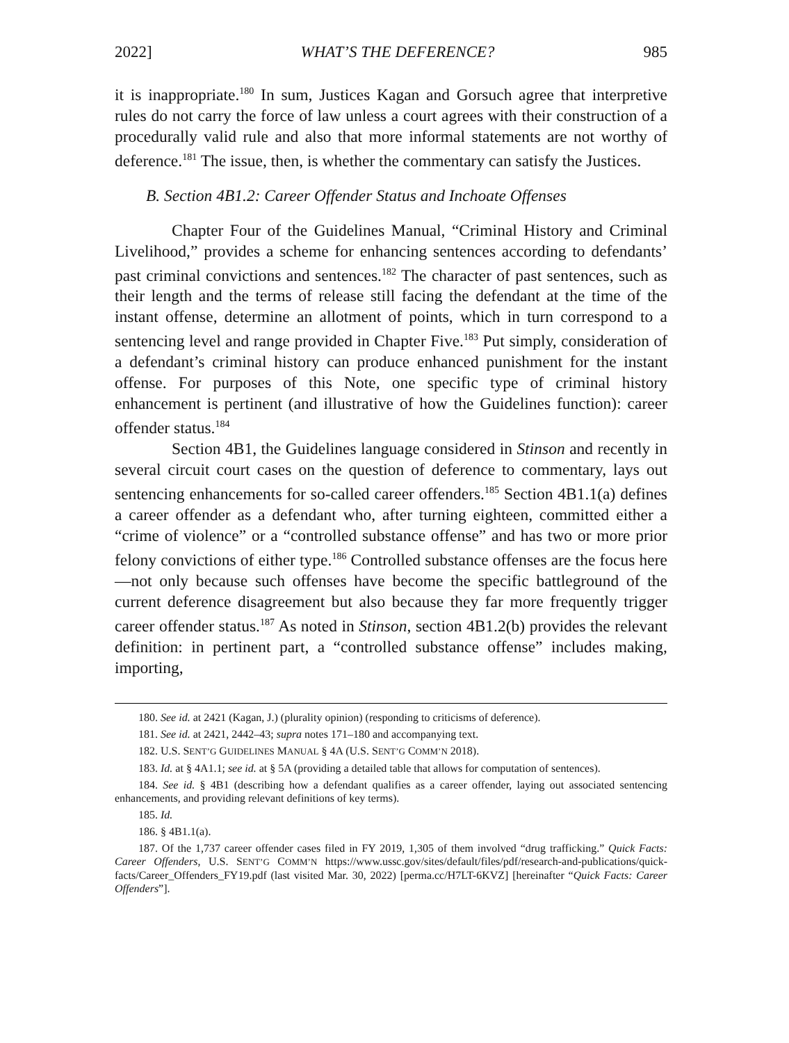2022] WHAT’S THE DEFERENCE? 985
it is inappropriate.<sup>180</sup> In sum, Justices Kagan and Gorsuch agree that interpretive rules do not carry the force of law unless a court agrees with their construction of a procedurally valid rule and also that more informal statements are not worthy of deference.<sup>181</sup> The issue, then, is whether the commentary can satisfy the Justices.
B. Section 4B1.2: Career Offender Status and Inchoate Offenses
Chapter Four of the Guidelines Manual, “Criminal History and Criminal Livelihood,” provides a scheme for enhancing sentences according to defendants’ past criminal convictions and sentences.<sup>182</sup> The character of past sentences, such as their length and the terms of release still facing the defendant at the time of the instant offense, determine an allotment of points, which in turn correspond to a sentencing level and range provided in Chapter Five.<sup>183</sup> Put simply, consideration of a defendant’s criminal history can produce enhanced punishment for the instant offense. For purposes of this Note, one specific type of criminal history enhancement is pertinent (and illustrative of how the Guidelines function): career offender status.<sup>184</sup>
Section 4B1, the Guidelines language considered in Stinson and recently in several circuit court cases on the question of deference to commentary, lays out sentencing enhancements for so-called career offenders.<sup>185</sup> Section 4B1.1(a) defines a career offender as a defendant who, after turning eighteen, committed either a “crime of violence” or a “controlled substance offense” and has two or more prior felony convictions of either type.<sup>186</sup> Controlled substance offenses are the focus here—not only because such offenses have become the specific battleground of the current deference disagreement but also because they far more frequently trigger career offender status.<sup>187</sup> As noted in Stinson, section 4B1.2(b) provides the relevant definition: in pertinent part, a “controlled substance offense” includes making, importing,
180. See id. at 2421 (Kagan, J.) (plurality opinion) (responding to criticisms of deference).
181. See id. at 2421, 2442–43; supra notes 171–180 and accompanying text.
182. U.S. SENT’G GUIDELINES MANUAL § 4A (U.S. SENT’G COMM’N 2018).
183. Id. at § 4A1.1; see id. at § 5A (providing a detailed table that allows for computation of sentences).
184. See id. § 4B1 (describing how a defendant qualifies as a career offender, laying out associated sentencing enhancements, and providing relevant definitions of key terms).
185. Id.
186. § 4B1.1(a).
187. Of the 1,737 career offender cases filed in FY 2019, 1,305 of them involved “drug trafficking.” Quick Facts: Career Offenders, U.S. SENT’G COMM’N https://www.ussc.gov/sites/default/files/pdf/research-and-publications/quick-facts/Career_Offenders_FY19.pdf (last visited Mar. 30, 2022) [perma.cc/H7LT-6KVZ] [hereinafter “Quick Facts: Career Offenders”].